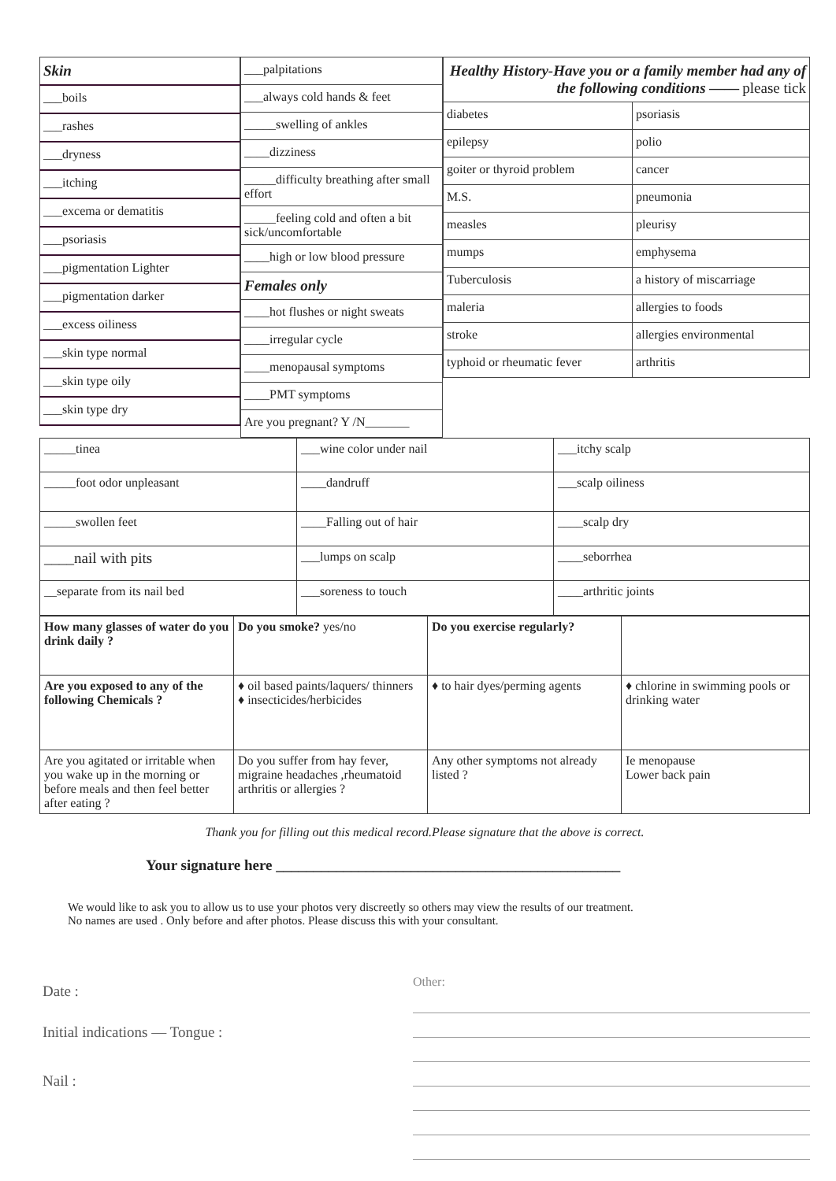| / Skin / / ___boils / / ___rashes / / ___dryness / / ___itching / / ___excema or dematitis / / ___psoriasis / / ___pigmentation Lighter / / ___pigmentation darker / / ___excess oiliness / / ___skin type normal / / ___skin type oily / / ___skin type dry / | / ___palpitations / / ___always cold hands & feet / / _____swelling of ankles / / ____dizziness / / _____difficulty breathing after small effort / / _____feeling cold and often a bit sick/uncomfortable / / ____high or low blood pressure / / Females only / / ____hot flushes or night sweats / / ____irregular cycle / / ____menopausal symptoms / / ____PMT symptoms / / Are you pregnant? Y /N_______ / | / Healthy History-Have you or a family member had any of the following conditions —— please tick / / / diabetes / psoriasis / / epilepsy / polio / / goiter or thyroid problem / cancer / / M.S. / pneumonia / / measles / pleurisy / / mumps / emphysema / / Tuberculosis / a history of miscarriage / / maleria / allergies to foods / / stroke / allergies environmental / / typhoid or rheumatic fever / arthritis / |
| _____tinea | ___wine color under nail | ___itchy scalp |
| _____foot odor unpleasant | ____dandruff | ___scalp oiliness |
| _____swollen feet | ____Falling out of hair | ____scalp dry |
| ____nail with pits | ___lumps on scalp | ____seborrhea |
| __separate from its nail bed | ___soreness to touch | ____arthritic joints |
| How many glasses of water do you drink daily ? | Do you smoke? yes/no | Do you exercise regularly? | |
| Are you exposed to any of the following Chemicals ? | ♦ oil based paints/laquers/ thinners ♦ insecticides/herbicides | ♦ to hair dyes/perming agents | ♦ chlorine in swimming pools or drinking water |
| Are you agitated or irritable when you wake up in the morning or before meals and then feel better after eating ? | Do you suffer from hay fever, migraine headaches ,rheumatoid arthritis or allergies ? | Any other symptoms not already listed ? | Ie menopause Lower back pain |
Thank you for filling out this medical record.Please signature that the above is correct.
Your signature here ______________________________________________
We would like to ask you to allow us to use your photos very discreetly so others may view the results of our treatment.
No names are used . Only before and after photos. Please discuss this with your consultant.
Date :
Initial indications — Tongue :
Nail :
Other: